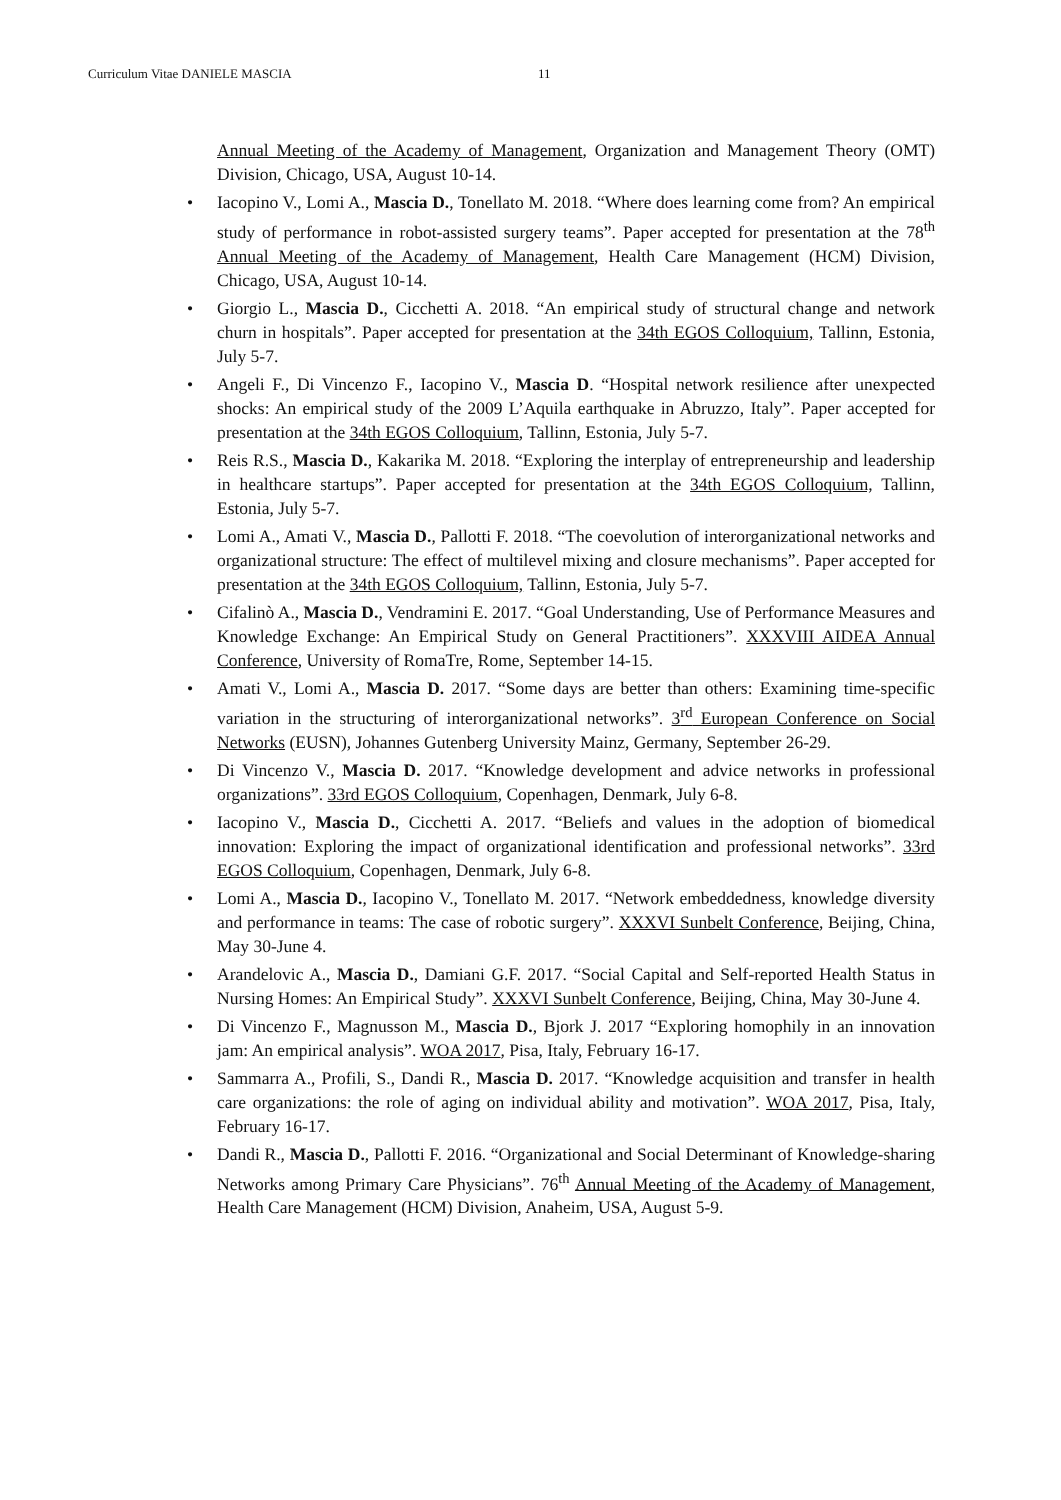Curriculum Vitae DANIELE MASCIA 11
Annual Meeting of the Academy of Management, Organization and Management Theory (OMT) Division, Chicago, USA, August 10-14.
Iacopino V., Lomi A., Mascia D., Tonellato M. 2018. “Where does learning come from? An empirical study of performance in robot-assisted surgery teams”. Paper accepted for presentation at the 78<sup>th</sup> Annual Meeting of the Academy of Management, Health Care Management (HCM) Division, Chicago, USA, August 10-14.
Giorgio L., Mascia D., Cicchetti A. 2018. “An empirical study of structural change and network churn in hospitals”. Paper accepted for presentation at the 34th EGOS Colloquium, Tallinn, Estonia, July 5-7.
Angeli F., Di Vincenzo F., Iacopino V., Mascia D. “Hospital network resilience after unexpected shocks: An empirical study of the 2009 L’Aquila earthquake in Abruzzo, Italy”. Paper accepted for presentation at the 34th EGOS Colloquium, Tallinn, Estonia, July 5-7.
Reis R.S., Mascia D., Kakarika M. 2018. “Exploring the interplay of entrepreneurship and leadership in healthcare startups”. Paper accepted for presentation at the 34th EGOS Colloquium, Tallinn, Estonia, July 5-7.
Lomi A., Amati V., Mascia D., Pallotti F. 2018. “The coevolution of interorganizational networks and organizational structure: The effect of multilevel mixing and closure mechanisms”. Paper accepted for presentation at the 34th EGOS Colloquium, Tallinn, Estonia, July 5-7.
Cifalinò A., Mascia D., Vendramini E. 2017. “Goal Understanding, Use of Performance Measures and Knowledge Exchange: An Empirical Study on General Practitioners”. XXXVIII AIDEA Annual Conference, University of RomaTre, Rome, September 14-15.
Amati V., Lomi A., Mascia D. 2017. “Some days are better than others: Examining time-specific variation in the structuring of interorganizational networks”. 3<sup>rd</sup> European Conference on Social Networks (EUSN), Johannes Gutenberg University Mainz, Germany, September 26-29.
Di Vincenzo V., Mascia D. 2017. “Knowledge development and advice networks in professional organizations”. 33rd EGOS Colloquium, Copenhagen, Denmark, July 6-8.
Iacopino V., Mascia D., Cicchetti A. 2017. “Beliefs and values in the adoption of biomedical innovation: Exploring the impact of organizational identification and professional networks”. 33rd EGOS Colloquium, Copenhagen, Denmark, July 6-8.
Lomi A., Mascia D., Iacopino V., Tonellato M. 2017. “Network embeddedness, knowledge diversity and performance in teams: The case of robotic surgery”. XXXVI Sunbelt Conference, Beijing, China, May 30-June 4.
Arandelovic A., Mascia D., Damiani G.F. 2017. “Social Capital and Self-reported Health Status in Nursing Homes: An Empirical Study”. XXXVI Sunbelt Conference, Beijing, China, May 30-June 4.
Di Vincenzo F., Magnusson M., Mascia D., Bjork J. 2017 “Exploring homophily in an innovation jam: An empirical analysis”. WOA 2017, Pisa, Italy, February 16-17.
Sammarra A., Profili, S., Dandi R., Mascia D. 2017. “Knowledge acquisition and transfer in health care organizations: the role of aging on individual ability and motivation”. WOA 2017, Pisa, Italy, February 16-17.
Dandi R., Mascia D., Pallotti F. 2016. “Organizational and Social Determinant of Knowledge-sharing Networks among Primary Care Physicians”. 76<sup>th</sup> Annual Meeting of the Academy of Management, Health Care Management (HCM) Division, Anaheim, USA, August 5-9.